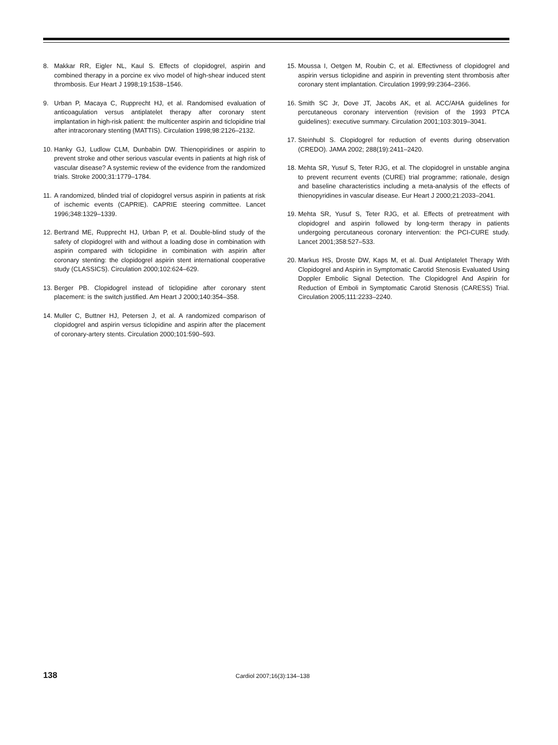8. Makkar RR, Eigler NL, Kaul S. Effects of clopidogrel, aspirin and combined therapy in a porcine ex vivo model of high-shear induced stent thrombosis. Eur Heart J 1998;19:1538–1546.
9. Urban P, Macaya C, Rupprecht HJ, et al. Randomised evaluation of anticoagulation versus antiplatelet therapy after coronary stent implantation in high-risk patient: the multicenter aspirin and ticlopidine trial after intracoronary stenting (MATTIS). Circulation 1998;98:2126–2132.
10. Hanky GJ, Ludlow CLM, Dunbabin DW. Thienopiridines or aspirin to prevent stroke and other serious vascular events in patients at high risk of vascular disease? A systemic review of the evidence from the randomized trials. Stroke 2000;31:1779–1784.
11. A randomized, blinded trial of clopidogrel versus aspirin in patients at risk of ischemic events (CAPRIE). CAPRIE steering committee. Lancet 1996;348:1329–1339.
12. Bertrand ME, Rupprecht HJ, Urban P, et al. Double-blind study of the safety of clopidogrel with and without a loading dose in combination with aspirin compared with ticlopidine in combination with aspirin after coronary stenting: the clopidogrel aspirin stent international cooperative study (CLASSICS). Circulation 2000;102:624–629.
13. Berger PB. Clopidogrel instead of ticlopidine after coronary stent placement: is the switch justified. Am Heart J 2000;140:354–358.
14. Muller C, Buttner HJ, Petersen J, et al. A randomized comparison of clopidogrel and aspirin versus ticlopidine and aspirin after the placement of coronary-artery stents. Circulation 2000;101:590–593.
15. Moussa I, Oetgen M, Roubin C, et al. Effectivness of clopidogrel and aspirin versus ticlopidine and aspirin in preventing stent thrombosis after coronary stent implantation. Circulation 1999;99:2364–2366.
16. Smith SC Jr, Dove JT, Jacobs AK, et al. ACC/AHA guidelines for percutaneous coronary intervention (revision of the 1993 PTCA guidelines): executive summary. Circulation 2001;103:3019–3041.
17. Steinhubl S. Clopidogrel for reduction of events during observation (CREDO). JAMA 2002; 288(19):2411–2420.
18. Mehta SR, Yusuf S, Teter RJG, et al. The clopidogrel in unstable angina to prevent recurrent events (CURE) trial programme; rationale, design and baseline characteristics including a meta-analysis of the effects of thienopyridines in vascular disease. Eur Heart J 2000;21:2033–2041.
19. Mehta SR, Yusuf S, Teter RJG, et al. Effects of pretreatment with clopidogrel and aspirin followed by long-term therapy in patients undergoing percutaneous coronary intervention: the PCI-CURE study. Lancet 2001;358:527–533.
20. Markus HS, Droste DW, Kaps M, et al. Dual Antiplatelet Therapy With Clopidogrel and Aspirin in Symptomatic Carotid Stenosis Evaluated Using Doppler Embolic Signal Detection. The Clopidogrel And Aspirin for Reduction of Emboli in Symptomatic Carotid Stenosis (CARESS) Trial. Circulation 2005;111:2233–2240.
138 Cardiol 2007;16(3):134–138